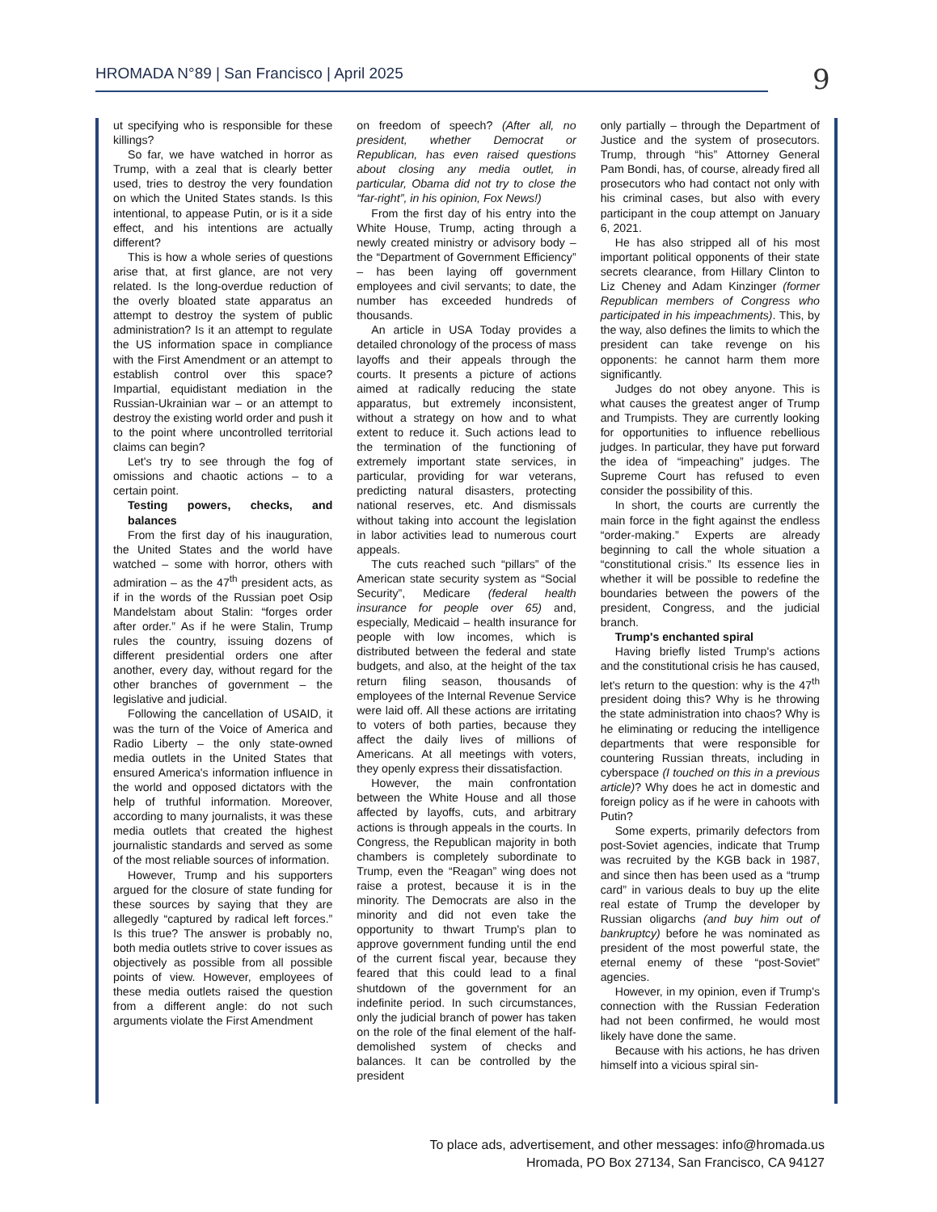HROMADA N°89 | San Francisco | April 2025
9
ut specifying who is responsible for these killings?
So far, we have watched in horror as Trump, with a zeal that is clearly better used, tries to destroy the very foundation on which the United States stands. Is this intentional, to appease Putin, or is it a side effect, and his intentions are actually different?
This is how a whole series of questions arise that, at first glance, are not very related. Is the long-overdue reduction of the overly bloated state apparatus an attempt to destroy the system of public administration? Is it an attempt to regulate the US information space in compliance with the First Amendment or an attempt to establish control over this space? Impartial, equidistant mediation in the Russian-Ukrainian war – or an attempt to destroy the existing world order and push it to the point where uncontrolled territorial claims can begin?
Let's try to see through the fog of omissions and chaotic actions – to a certain point.
Testing powers, checks, and balances
From the first day of his inauguration, the United States and the world have watched – some with horror, others with admiration – as the 47<sup>th</sup> president acts, as if in the words of the Russian poet Osip Mandelstam about Stalin: “forges order after order.” As if he were Stalin, Trump rules the country, issuing dozens of different presidential orders one after another, every day, without regard for the other branches of government – the legislative and judicial.
Following the cancellation of USAID, it was the turn of the Voice of America and Radio Liberty – the only state-owned media outlets in the United States that ensured America's information influence in the world and opposed dictators with the help of truthful information. Moreover, according to many journalists, it was these media outlets that created the highest journalistic standards and served as some of the most reliable sources of information.
However, Trump and his supporters argued for the closure of state funding for these sources by saying that they are allegedly “captured by radical left forces.” Is this true? The answer is probably no, both media outlets strive to cover issues as objectively as possible from all possible points of view. However, employees of these media outlets raised the question from a different angle: do not such arguments violate the First Amendment
on freedom of speech? (After all, no president, whether Democrat or Republican, has even raised questions about closing any media outlet, in particular, Obama did not try to close the “far-right”, in his opinion, Fox News!)
From the first day of his entry into the White House, Trump, acting through a newly created ministry or advisory body – the “Department of Government Efficiency” – has been laying off government employees and civil servants; to date, the number has exceeded hundreds of thousands.
An article in USA Today provides a detailed chronology of the process of mass layoffs and their appeals through the courts. It presents a picture of actions aimed at radically reducing the state apparatus, but extremely inconsistent, without a strategy on how and to what extent to reduce it. Such actions lead to the termination of the functioning of extremely important state services, in particular, providing for war veterans, predicting natural disasters, protecting national reserves, etc. And dismissals without taking into account the legislation in labor activities lead to numerous court appeals.
The cuts reached such “pillars” of the American state security system as “Social Security”, Medicare (federal health insurance for people over 65) and, especially, Medicaid – health insurance for people with low incomes, which is distributed between the federal and state budgets, and also, at the height of the tax return filing season, thousands of employees of the Internal Revenue Service were laid off. All these actions are irritating to voters of both parties, because they affect the daily lives of millions of Americans. At all meetings with voters, they openly express their dissatisfaction.
However, the main confrontation between the White House and all those affected by layoffs, cuts, and arbitrary actions is through appeals in the courts. In Congress, the Republican majority in both chambers is completely subordinate to Trump, even the “Reagan” wing does not raise a protest, because it is in the minority. The Democrats are also in the minority and did not even take the opportunity to thwart Trump's plan to approve government funding until the end of the current fiscal year, because they feared that this could lead to a final shutdown of the government for an indefinite period. In such circumstances, only the judicial branch of power has taken on the role of the final element of the half-demolished system of checks and balances. It can be controlled by the president
only partially – through the Department of Justice and the system of prosecutors. Trump, through “his” Attorney General Pam Bondi, has, of course, already fired all prosecutors who had contact not only with his criminal cases, but also with every participant in the coup attempt on January 6, 2021.
He has also stripped all of his most important political opponents of their state secrets clearance, from Hillary Clinton to Liz Cheney and Adam Kinzinger (former Republican members of Congress who participated in his impeachments). This, by the way, also defines the limits to which the president can take revenge on his opponents: he cannot harm them more significantly.
Judges do not obey anyone. This is what causes the greatest anger of Trump and Trumpists. They are currently looking for opportunities to influence rebellious judges. In particular, they have put forward the idea of “impeaching” judges. The Supreme Court has refused to even consider the possibility of this.
In short, the courts are currently the main force in the fight against the endless “order-making.” Experts are already beginning to call the whole situation a “constitutional crisis.” Its essence lies in whether it will be possible to redefine the boundaries between the powers of the president, Congress, and the judicial branch.
Trump's enchanted spiral
Having briefly listed Trump's actions and the constitutional crisis he has caused, let's return to the question: why is the 47<sup>th</sup> president doing this? Why is he throwing the state administration into chaos? Why is he eliminating or reducing the intelligence departments that were responsible for countering Russian threats, including in cyberspace (I touched on this in a previous article)? Why does he act in domestic and foreign policy as if he were in cahoots with Putin?
Some experts, primarily defectors from post-Soviet agencies, indicate that Trump was recruited by the KGB back in 1987, and since then has been used as a “trump card” in various deals to buy up the elite real estate of Trump the developer by Russian oligarchs (and buy him out of bankruptcy) before he was nominated as president of the most powerful state, the eternal enemy of these “post-Soviet” agencies.
However, in my opinion, even if Trump's connection with the Russian Federation had not been confirmed, he would most likely have done the same.
Because with his actions, he has driven himself into a vicious spiral sin-
To place ads, advertisement, and other messages: info@hromada.us
Hromada, PO Box 27134, San Francisco, CA 94127